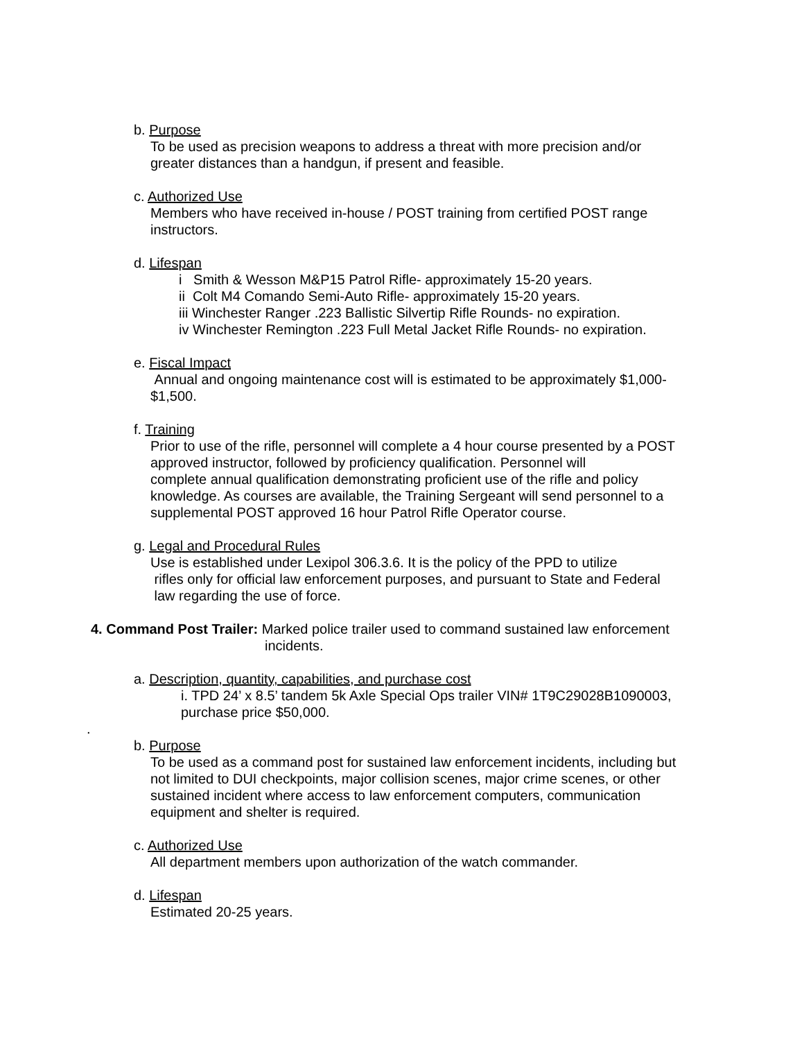b. Purpose
To be used as precision weapons to address a threat with more precision and/or
greater distances than a handgun, if present and feasible.
c. Authorized Use
Members who have received in-house / POST training from certified POST range
instructors.
d. Lifespan
i Smith & Wesson M&P15 Patrol Rifle- approximately 15-20 years.
ii Colt M4 Comando Semi-Auto Rifle- approximately 15-20 years.
iii Winchester Ranger .223 Ballistic Silvertip Rifle Rounds- no expiration.
iv Winchester Remington .223 Full Metal Jacket Rifle Rounds- no expiration.
e. Fiscal Impact
Annual and ongoing maintenance cost will is estimated to be approximately $1,000-
$1,500.
f. Training
Prior to use of the rifle, personnel will complete a 4 hour course presented by a POST
approved instructor, followed by proficiency qualification. Personnel will
complete annual qualification demonstrating proficient use of the rifle and policy
knowledge. As courses are available, the Training Sergeant will send personnel to a
supplemental POST approved 16 hour Patrol Rifle Operator course.
g. Legal and Procedural Rules
Use is established under Lexipol 306.3.6. It is the policy of the PPD to utilize
rifles only for official law enforcement purposes, and pursuant to State and Federal
law regarding the use of force.
4. Command Post Trailer: Marked police trailer used to command sustained law enforcement
incidents.
a. Description, quantity, capabilities, and purchase cost
i. TPD 24’ x 8.5’ tandem 5k Axle Special Ops trailer VIN# 1T9C29028B1090003,
purchase price $50,000.
.
b. Purpose
To be used as a command post for sustained law enforcement incidents, including but
not limited to DUI checkpoints, major collision scenes, major crime scenes, or other
sustained incident where access to law enforcement computers, communication
equipment and shelter is required.
c. Authorized Use
All department members upon authorization of the watch commander.
d. Lifespan
Estimated 20-25 years.